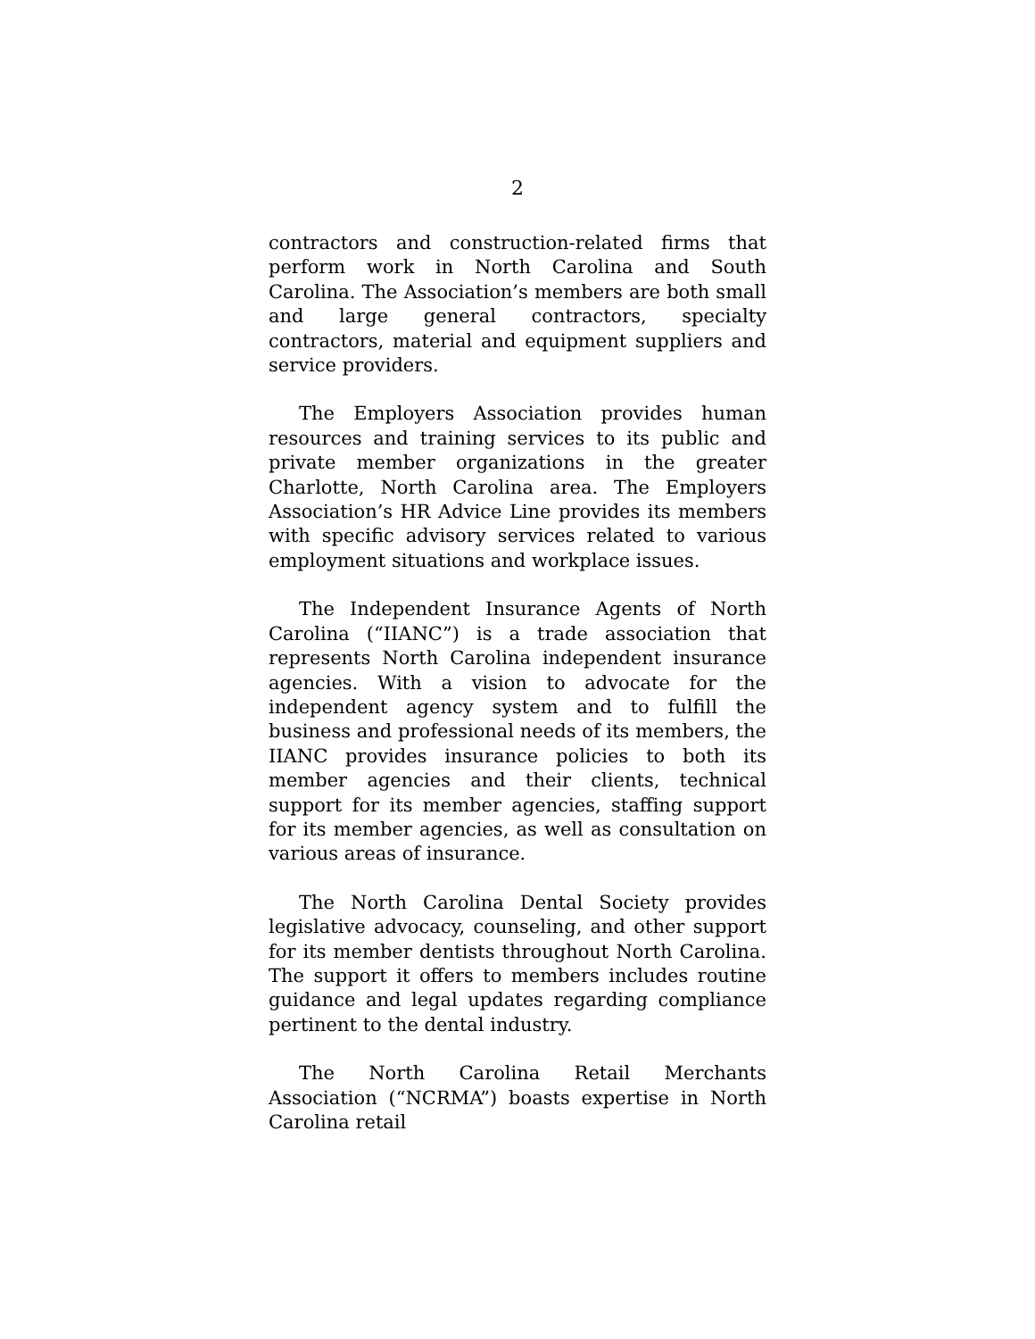2
contractors and construction-related firms that perform work in North Carolina and South Carolina. The Association’s members are both small and large general contractors, specialty contractors, material and equipment suppliers and service providers.
The Employers Association provides human resources and training services to its public and private member organizations in the greater Charlotte, North Carolina area. The Employers Association’s HR Advice Line provides its members with specific advisory services related to various employment situations and workplace issues.
The Independent Insurance Agents of North Carolina (“IIANC”) is a trade association that represents North Carolina independent insurance agencies. With a vision to advocate for the independent agency system and to fulfill the business and professional needs of its members, the IIANC provides insurance policies to both its member agencies and their clients, technical support for its member agencies, staffing support for its member agencies, as well as consultation on various areas of insurance.
The North Carolina Dental Society provides legislative advocacy, counseling, and other support for its member dentists throughout North Carolina. The support it offers to members includes routine guidance and legal updates regarding compliance pertinent to the dental industry.
The North Carolina Retail Merchants Association (“NCRMA”) boasts expertise in North Carolina retail